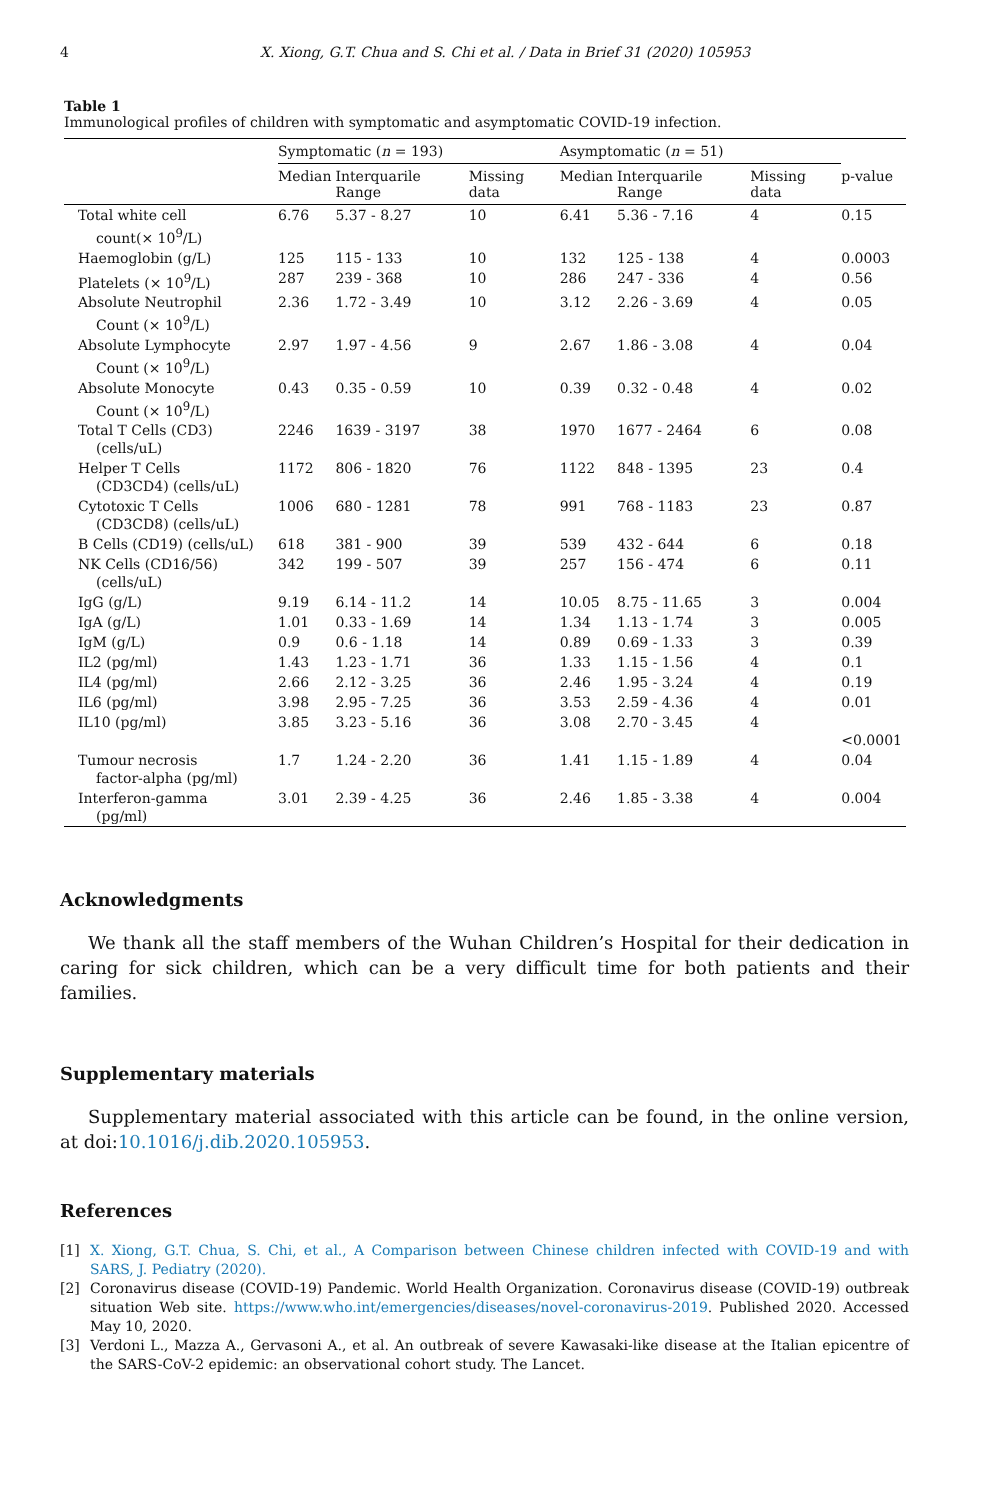4 X. Xiong, G.T. Chua and S. Chi et al. / Data in Brief 31 (2020) 105953
Table 1
Immunological profiles of children with symptomatic and asymptomatic COVID-19 infection.
| | Symptomatic ( n = 193) | | | Asymptomatic ( n = 51) | | | |
| --- | --- | --- | --- | --- | --- | --- | --- |
| | Median | Interquarile Range | Missing data | Median | Interquarile Range | Missing data | p-value |
| Total white cell count(× 10<sup>9</sup>/L) | 6.76 | 5.37 - 8.27 | 10 | 6.41 | 5.36 - 7.16 | 4 | 0.15 |
| Haemoglobin (g/L) | 125 | 115 - 133 | 10 | 132 | 125 - 138 | 4 | 0.0003 |
| Platelets (× 10<sup>9</sup>/L) | 287 | 239 - 368 | 10 | 286 | 247 - 336 | 4 | 0.56 |
| Absolute Neutrophil Count (× 10<sup>9</sup>/L) | 2.36 | 1.72 - 3.49 | 10 | 3.12 | 2.26 - 3.69 | 4 | 0.05 |
| Absolute Lymphocyte Count (× 10<sup>9</sup>/L) | 2.97 | 1.97 - 4.56 | 9 | 2.67 | 1.86 - 3.08 | 4 | 0.04 |
| Absolute Monocyte Count (× 10<sup>9</sup>/L) | 0.43 | 0.35 - 0.59 | 10 | 0.39 | 0.32 - 0.48 | 4 | 0.02 |
| Total T Cells (CD3) (cells/uL) | 2246 | 1639 - 3197 | 38 | 1970 | 1677 - 2464 | 6 | 0.08 |
| Helper T Cells (CD3CD4) (cells/uL) | 1172 | 806 - 1820 | 76 | 1122 | 848 - 1395 | 23 | 0.4 |
| Cytotoxic T Cells (CD3CD8) (cells/uL) | 1006 | 680 - 1281 | 78 | 991 | 768 - 1183 | 23 | 0.87 |
| B Cells (CD19) (cells/uL) | 618 | 381 - 900 | 39 | 539 | 432 - 644 | 6 | 0.18 |
| NK Cells (CD16/56) (cells/uL) | 342 | 199 - 507 | 39 | 257 | 156 - 474 | 6 | 0.11 |
| IgG (g/L) | 9.19 | 6.14 - 11.2 | 14 | 10.05 | 8.75 - 11.65 | 3 | 0.004 |
| IgA (g/L) | 1.01 | 0.33 - 1.69 | 14 | 1.34 | 1.13 - 1.74 | 3 | 0.005 |
| IgM (g/L) | 0.9 | 0.6 - 1.18 | 14 | 0.89 | 0.69 - 1.33 | 3 | 0.39 |
| IL2 (pg/ml) | 1.43 | 1.23 - 1.71 | 36 | 1.33 | 1.15 - 1.56 | 4 | 0.1 |
| IL4 (pg/ml) | 2.66 | 2.12 - 3.25 | 36 | 2.46 | 1.95 - 3.24 | 4 | 0.19 |
| IL6 (pg/ml) | 3.98 | 2.95 - 7.25 | 36 | 3.53 | 2.59 - 4.36 | 4 | 0.01 |
| IL10 (pg/ml) | 3.85 | 3.23 - 5.16 | 36 | 3.08 | 2.70 - 3.45 | 4 | <0.0001 |
| Tumour necrosis factor-alpha (pg/ml) | 1.7 | 1.24 - 2.20 | 36 | 1.41 | 1.15 - 1.89 | 4 | 0.04 |
| Interferon-gamma (pg/ml) | 3.01 | 2.39 - 4.25 | 36 | 2.46 | 1.85 - 3.38 | 4 | 0.004 |
Acknowledgments
We thank all the staff members of the Wuhan Children’s Hospital for their dedication in caring for sick children, which can be a very difficult time for both patients and their families.
Supplementary materials
Supplementary material associated with this article can be found, in the online version, at doi:10.1016/j.dib.2020.105953.
References
[1] X. Xiong, G.T. Chua, S. Chi, et al., A Comparison between Chinese children infected with COVID-19 and with SARS, J. Pediatry (2020).
[2] Coronavirus disease (COVID-19) Pandemic. World Health Organization. Coronavirus disease (COVID-19) outbreak situation Web site. https://www.who.int/emergencies/diseases/novel-coronavirus-2019. Published 2020. Accessed May 10, 2020.
[3] Verdoni L., Mazza A., Gervasoni A., et al. An outbreak of severe Kawasaki-like disease at the Italian epicentre of the SARS-CoV-2 epidemic: an observational cohort study. The Lancet.